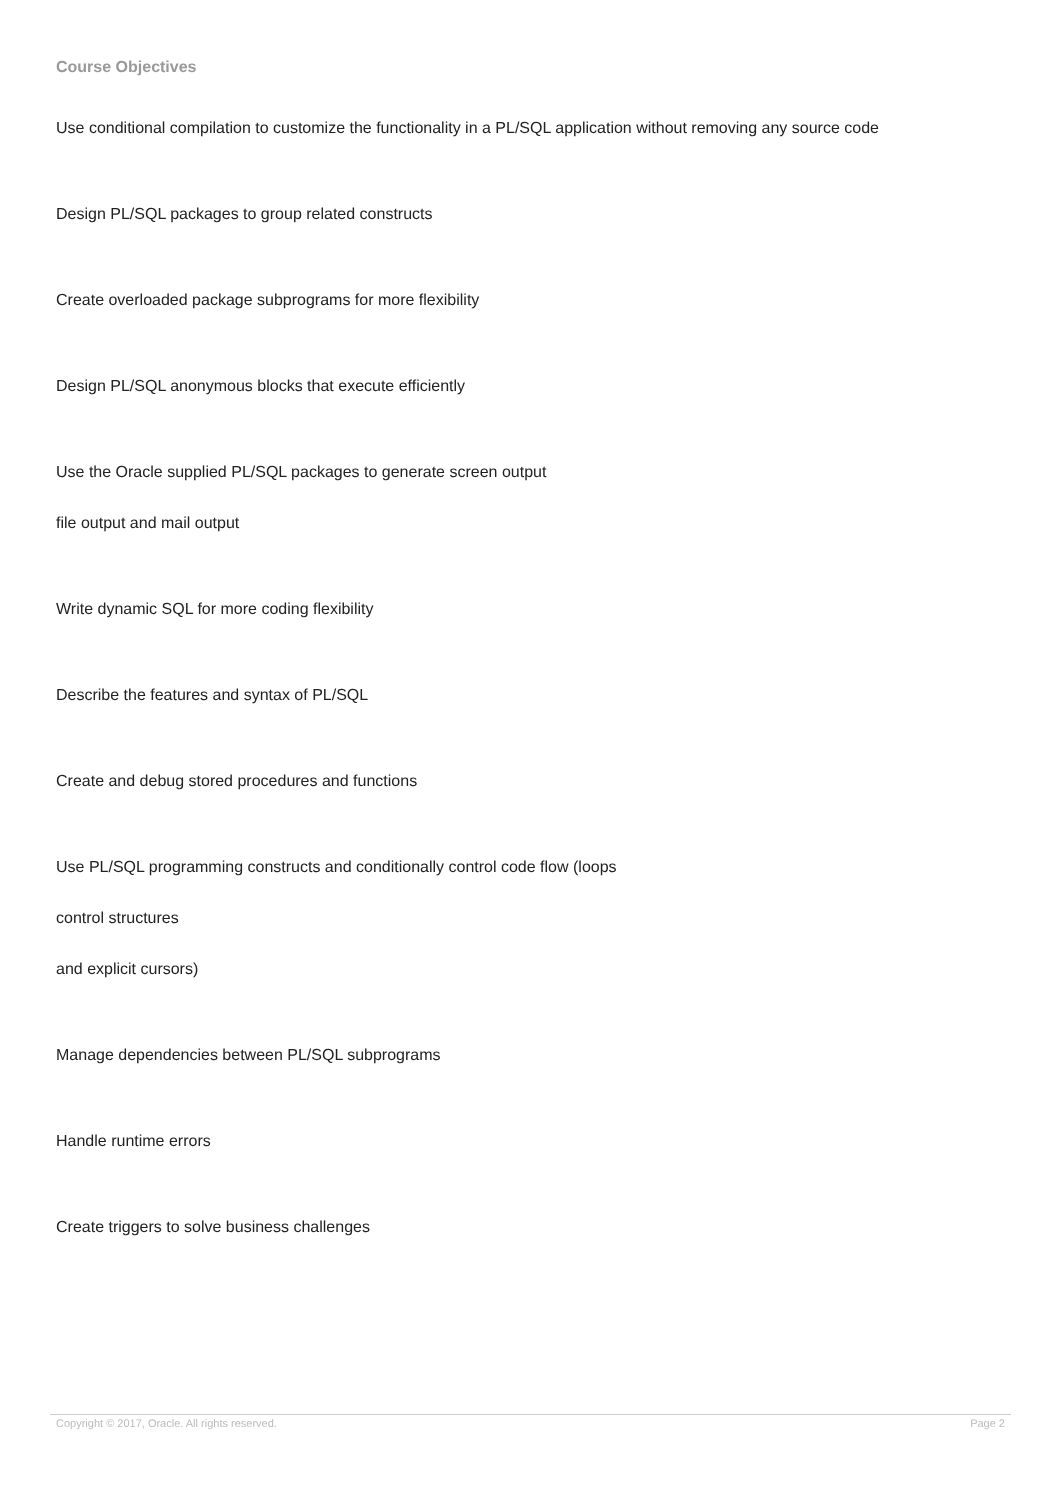Course Objectives
Use conditional compilation to customize the functionality in a PL/SQL application without removing any source code
Design PL/SQL packages to group related constructs
Create overloaded package subprograms for more flexibility
Design PL/SQL anonymous blocks that execute efficiently
Use the Oracle supplied PL/SQL packages to generate screen output
file output and mail output
Write dynamic SQL for more coding flexibility
Describe the features and syntax of PL/SQL
Create and debug stored procedures and functions
Use PL/SQL programming constructs and conditionally control code flow (loops
control structures
and explicit cursors)
Manage dependencies between PL/SQL subprograms
Handle runtime errors
Create triggers to solve business challenges
Copyright © 2017, Oracle. All rights reserved. Page 2